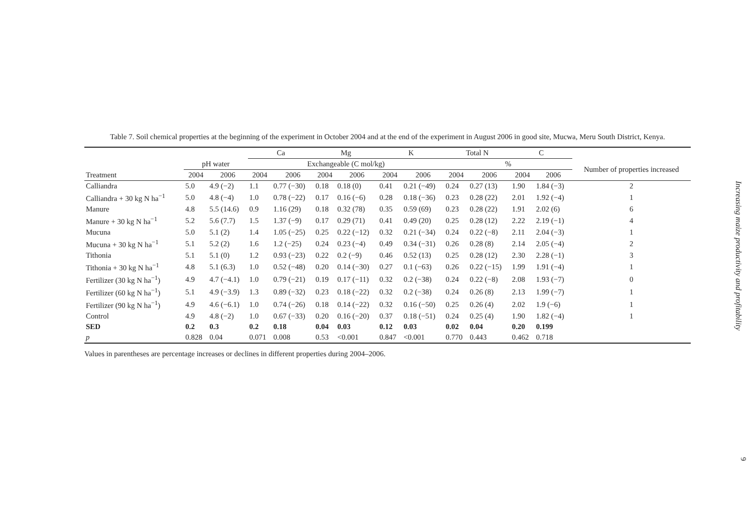Table 7. Soil chemical properties at the beginning of the experiment in October 2004 and at the end of the experiment in August 2006 in good site, Mucwa, Meru South District, Kenya.
| | | | Ca | | Mg | | K | | Total N | | C | | |
| --- | --- | --- | --- | --- | --- | --- | --- | --- | --- | --- | --- | --- | --- |
| | pH water | | Exchangeable (C mol/kg) | | | | | | % | | | | Number of properties increased |
| Treatment | 2004 | 2006 | 2004 | 2006 | 2004 | 2006 | 2004 | 2006 | 2004 | 2006 | 2004 | 2006 | |
| Calliandra | 5.0 | 4.9 (−2) | 1.1 | 0.77 (−30) | 0.18 | 0.18 (0) | 0.41 | 0.21 (−49) | 0.24 | 0.27 (13) | 1.90 | 1.84 (−3) | 2 |
| Calliandra + 30 kg N ha<sup>−1</sup> | 5.0 | 4.8 (−4) | 1.0 | 0.78 (−22) | 0.17 | 0.16 (−6) | 0.28 | 0.18 (−36) | 0.23 | 0.28 (22) | 2.01 | 1.92 (−4) | 1 |
| Manure | 4.8 | 5.5 (14.6) | 0.9 | 1.16 (29) | 0.18 | 0.32 (78) | 0.35 | 0.59 (69) | 0.23 | 0.28 (22) | 1.91 | 2.02 (6) | 6 |
| Manure + 30 kg N ha<sup>−1</sup> | 5.2 | 5.6 (7.7) | 1.5 | 1.37 (−9) | 0.17 | 0.29 (71) | 0.41 | 0.49 (20) | 0.25 | 0.28 (12) | 2.22 | 2.19 (−1) | 4 |
| Mucuna | 5.0 | 5.1 (2) | 1.4 | 1.05 (−25) | 0.25 | 0.22 (−12) | 0.32 | 0.21 (−34) | 0.24 | 0.22 (−8) | 2.11 | 2.04 (−3) | 1 |
| Mucuna + 30 kg N ha<sup>−1</sup> | 5.1 | 5.2 (2) | 1.6 | 1.2 (−25) | 0.24 | 0.23 (−4) | 0.49 | 0.34 (−31) | 0.26 | 0.28 (8) | 2.14 | 2.05 (−4) | 2 |
| Tithonia | 5.1 | 5.1 (0) | 1.2 | 0.93 (−23) | 0.22 | 0.2 (−9) | 0.46 | 0.52 (13) | 0.25 | 0.28 (12) | 2.30 | 2.28 (−1) | 3 |
| Tithonia + 30 kg N ha<sup>−1</sup> | 4.8 | 5.1 (6.3) | 1.0 | 0.52 (−48) | 0.20 | 0.14 (−30) | 0.27 | 0.1 (−63) | 0.26 | 0.22 (−15) | 1.99 | 1.91 (−4) | 1 |
| Fertilizer (30 kg N ha<sup>−1</sup>) | 4.9 | 4.7 (−4.1) | 1.0 | 0.79 (−21) | 0.19 | 0.17 (−11) | 0.32 | 0.2 (−38) | 0.24 | 0.22 (−8) | 2.08 | 1.93 (−7) | 0 |
| Fertilizer (60 kg N ha<sup>−1</sup>) | 5.1 | 4.9 (−3.9) | 1.3 | 0.89 (−32) | 0.23 | 0.18 (−22) | 0.32 | 0.2 (−38) | 0.24 | 0.26 (8) | 2.13 | 1.99 (−7) | 1 |
| Fertilizer (90 kg N ha<sup>−1</sup>) | 4.9 | 4.6 (−6.1) | 1.0 | 0.74 (−26) | 0.18 | 0.14 (−22) | 0.32 | 0.16 (−50) | 0.25 | 0.26 (4) | 2.02 | 1.9 (−6) | 1 |
| Control | 4.9 | 4.8 (−2) | 1.0 | 0.67 (−33) | 0.20 | 0.16 (−20) | 0.37 | 0.18 (−51) | 0.24 | 0.25 (4) | 1.90 | 1.82 (−4) | 1 |
| SED | 0.2 | 0.3 | 0.2 | 0.18 | 0.04 | 0.03 | 0.12 | 0.03 | 0.02 | 0.04 | 0.20 | 0.199 | |
| p | 0.828 | 0.04 | 0.071 | 0.008 | 0.53 | <0.001 | 0.847 | <0.001 | 0.770 | 0.443 | 0.462 | 0.718 | |
Values in parentheses are percentage increases or declines in different properties during 2004–2006.
Increasing maize productivity and profitability
9